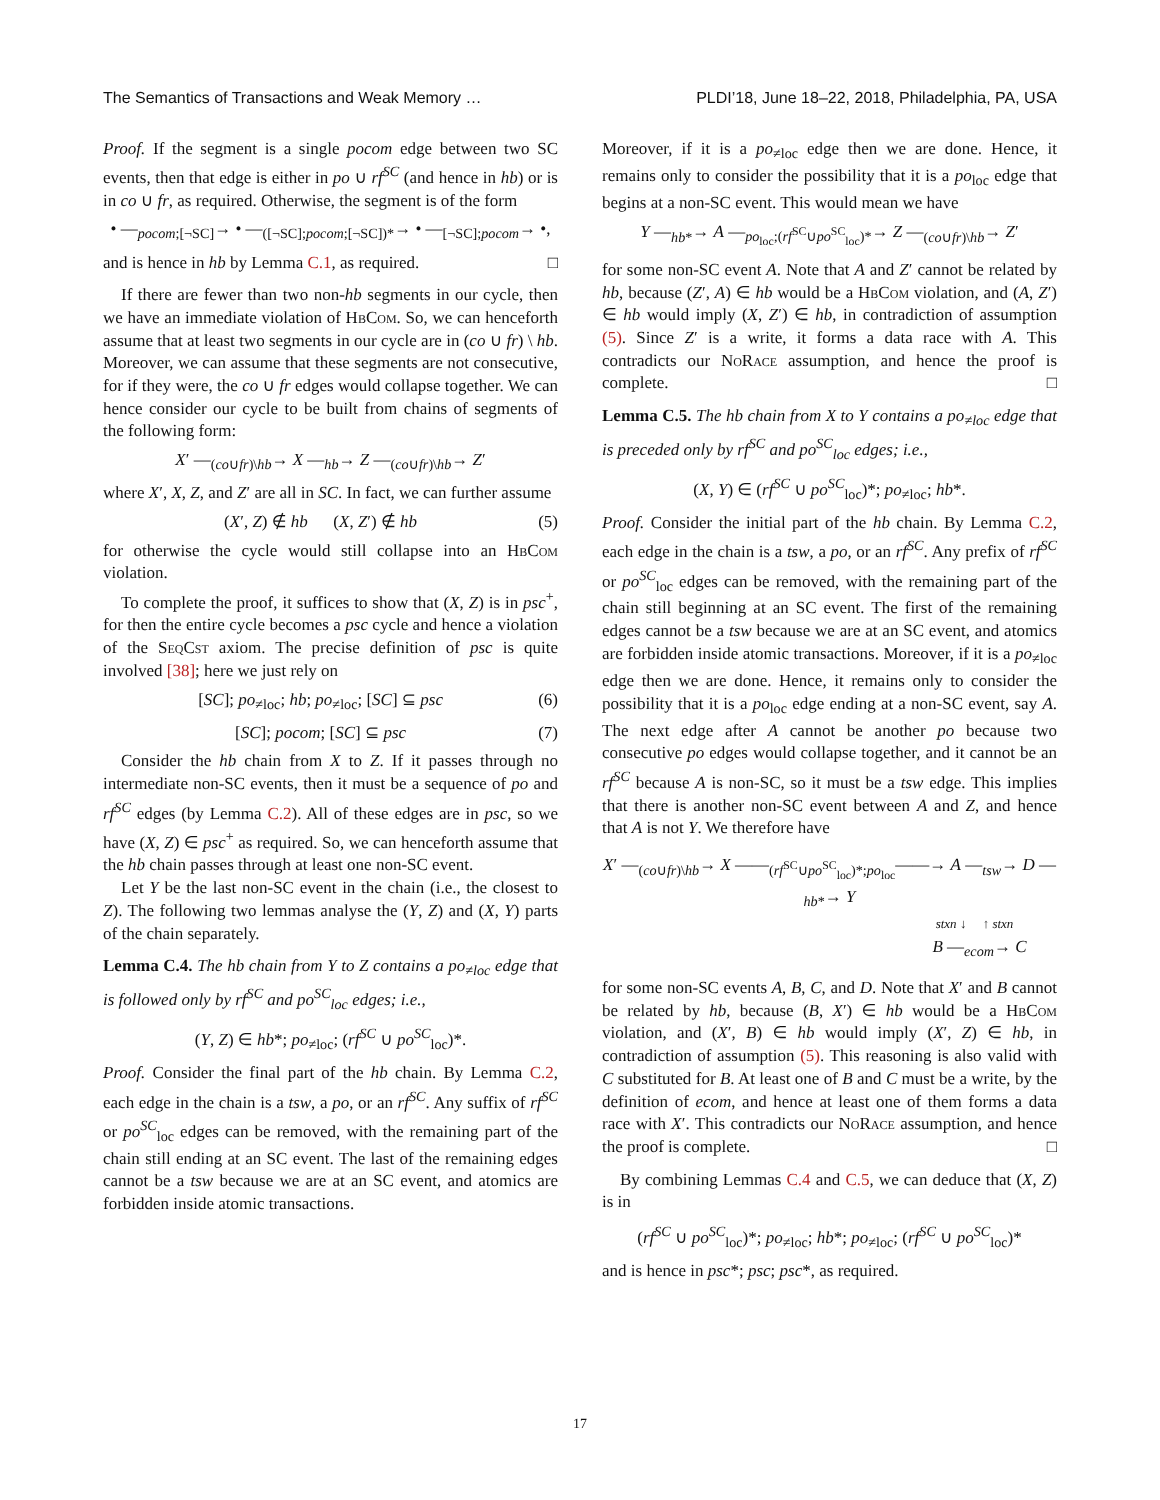The Semantics of Transactions and Weak Memory … PLDI’18, June 18–22, 2018, Philadelphia, PA, USA
Proof. If the segment is a single pocom edge between two SC events, then that edge is either in po ∪ rf<sup>SC</sup> (and hence in hb) or is in co ∪ fr, as required. Otherwise, the segment is of the form
• —<sub>pocom;[¬SC]</sub>→ • —<sub>([¬SC];pocom;[¬SC])*</sub>→ • —<sub>[¬SC];pocom</sub>→ •,
and is hence in hb by Lemma C.1, as required. □
If there are fewer than two non-hb segments in our cycle, then we have an immediate violation of HbCom. So, we can henceforth assume that at least two segments in our cycle are in (co ∪ fr) \ hb. Moreover, we can assume that these segments are not consecutive, for if they were, the co ∪ fr edges would collapse together. We can hence consider our cycle to be built from chains of segments of the following form:
X′ —<sub>(co∪fr)\hb</sub>→ X —<sub>hb</sub>→ Z —<sub>(co∪fr)\hb</sub>→ Z′
where X′, X, Z, and Z′ are all in SC. In fact, we can further assume
(X′, Z) ∉ hb (X, Z′) ∉ hb (5)
for otherwise the cycle would still collapse into an HbCom violation.
To complete the proof, it suffices to show that (X, Z) is in psc<sup>+</sup>, for then the entire cycle becomes a psc cycle and hence a violation of the SeqCst axiom. The precise definition of psc is quite involved [38]; here we just rely on
[SC]; po<sub>≠loc</sub>; hb; po<sub>≠loc</sub>; [SC] ⊆ psc (6)
[SC]; pocom; [SC] ⊆ psc (7)
Consider the hb chain from X to Z. If it passes through no intermediate non-SC events, then it must be a sequence of po and rf<sup>SC</sup> edges (by Lemma C.2). All of these edges are in psc, so we have (X, Z) ∈ psc<sup>+</sup> as required. So, we can henceforth assume that the hb chain passes through at least one non-SC event.
Let Y be the last non-SC event in the chain (i.e., the closest to Z). The following two lemmas analyse the (Y, Z) and (X, Y) parts of the chain separately.
Lemma C.4. The hb chain from Y to Z contains a po<sub>≠loc</sub> edge that is followed only by rf<sup>SC</sup> and po<sup>SC</sup><sub>loc</sub> edges; i.e.,
(Y, Z) ∈ hb*; po<sub>≠loc</sub>; (rf<sup>SC</sup> ∪ po<sup>SC</sup><sub>loc</sub>)*.
Proof. Consider the final part of the hb chain. By Lemma C.2, each edge in the chain is a tsw, a po, or an rf<sup>SC</sup>. Any suffix of rf<sup>SC</sup> or po<sup>SC</sup><sub>loc</sub> edges can be removed, with the remaining part of the chain still ending at an SC event. The last of the remaining edges cannot be a tsw because we are at an SC event, and atomics are forbidden inside atomic transactions.
Moreover, if it is a po<sub>≠loc</sub> edge then we are done. Hence, it remains only to consider the possibility that it is a po<sub>loc</sub> edge that begins at a non-SC event. This would mean we have
Y —<sub>hb*</sub>→ A —<sub>po<sub>loc</sub>;(rf<sup>SC</sup>∪po<sup>SC</sup><sub>loc</sub>)*</sub>→ Z —<sub>(co∪fr)\hb</sub>→ Z′
for some non-SC event A. Note that A and Z′ cannot be related by hb, because (Z′, A) ∈ hb would be a HbCom violation, and (A, Z′) ∈ hb would imply (X, Z′) ∈ hb, in contradiction of assumption (5). Since Z′ is a write, it forms a data race with A. This contradicts our NoRace assumption, and hence the proof is complete. □
Lemma C.5. The hb chain from X to Y contains a po<sub>≠loc</sub> edge that is preceded only by rf<sup>SC</sup> and po<sup>SC</sup><sub>loc</sub> edges; i.e.,
(X, Y) ∈ (rf<sup>SC</sup> ∪ po<sup>SC</sup><sub>loc</sub>)*; po<sub>≠loc</sub>; hb*.
Proof. Consider the initial part of the hb chain. By Lemma C.2, each edge in the chain is a tsw, a po, or an rf<sup>SC</sup>. Any prefix of rf<sup>SC</sup> or po<sup>SC</sup><sub>loc</sub> edges can be removed, with the remaining part of the chain still beginning at an SC event. The first of the remaining edges cannot be a tsw because we are at an SC event, and atomics are forbidden inside atomic transactions. Moreover, if it is a po<sub>≠loc</sub> edge then we are done. Hence, it remains only to consider the possibility that it is a po<sub>loc</sub> edge ending at a non-SC event, say A. The next edge after A cannot be another po because two consecutive po edges would collapse together, and it cannot be an rf<sup>SC</sup> because A is non-SC, so it must be a tsw edge. This implies that there is another non-SC event between A and Z, and hence that A is not Y. We therefore have
X′ —<sub>(co∪fr)\hb</sub>→ X ——<sub>(rf<sup>SC</sup>∪po<sup>SC</sup><sub>loc</sub>)*;po<sub>loc</sub></sub>——→ A —<sub>tsw</sub>→ D —<sub>hb*</sub>→ Y
stxn ↓ ↑ stxn
B —<sub>ecom</sub>→ C
for some non-SC events A, B, C, and D. Note that X′ and B cannot be related by hb, because (B, X′) ∈ hb would be a HbCom violation, and (X′, B) ∈ hb would imply (X′, Z) ∈ hb, in contradiction of assumption (5). This reasoning is also valid with C substituted for B. At least one of B and C must be a write, by the definition of ecom, and hence at least one of them forms a data race with X′. This contradicts our NoRace assumption, and hence the proof is complete. □
By combining Lemmas C.4 and C.5, we can deduce that (X, Z) is in
(rf<sup>SC</sup> ∪ po<sup>SC</sup><sub>loc</sub>)*; po<sub>≠loc</sub>; hb*; po<sub>≠loc</sub>; (rf<sup>SC</sup> ∪ po<sup>SC</sup><sub>loc</sub>)*
and is hence in psc*; psc; psc*, as required.
17